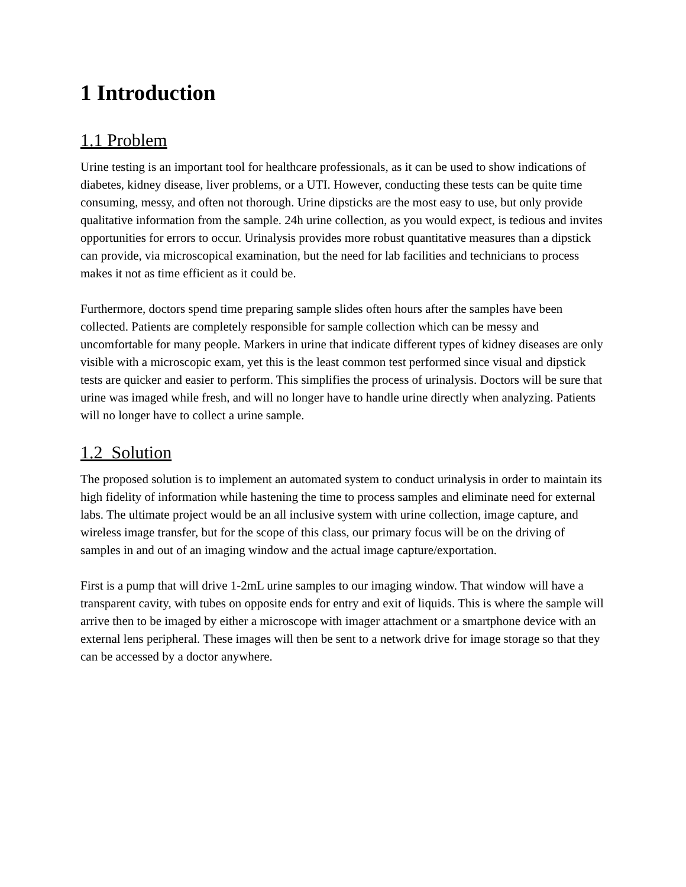1 Introduction
1.1 Problem
Urine testing is an important tool for healthcare professionals, as it can be used to show indications of diabetes, kidney disease, liver problems, or a UTI. However, conducting these tests can be quite time consuming, messy, and often not thorough. Urine dipsticks are the most easy to use, but only provide qualitative information from the sample. 24h urine collection, as you would expect, is tedious and invites opportunities for errors to occur. Urinalysis provides more robust quantitative measures than a dipstick can provide, via microscopical examination, but the need for lab facilities and technicians to process makes it not as time efficient as it could be.
Furthermore, doctors spend time preparing sample slides often hours after the samples have been collected. Patients are completely responsible for sample collection which can be messy and uncomfortable for many people. Markers in urine that indicate different types of kidney diseases are only visible with a microscopic exam, yet this is the least common test performed since visual and dipstick tests are quicker and easier to perform. This simplifies the process of urinalysis. Doctors will be sure that urine was imaged while fresh, and will no longer have to handle urine directly when analyzing. Patients will no longer have to collect a urine sample.
1.2 Solution
The proposed solution is to implement an automated system to conduct urinalysis in order to maintain its high fidelity of information while hastening the time to process samples and eliminate need for external labs. The ultimate project would be an all inclusive system with urine collection, image capture, and wireless image transfer, but for the scope of this class, our primary focus will be on the driving of samples in and out of an imaging window and the actual image capture/exportation.
First is a pump that will drive 1-2mL urine samples to our imaging window. That window will have a transparent cavity, with tubes on opposite ends for entry and exit of liquids. This is where the sample will arrive then to be imaged by either a microscope with imager attachment or a smartphone device with an external lens peripheral. These images will then be sent to a network drive for image storage so that they can be accessed by a doctor anywhere.